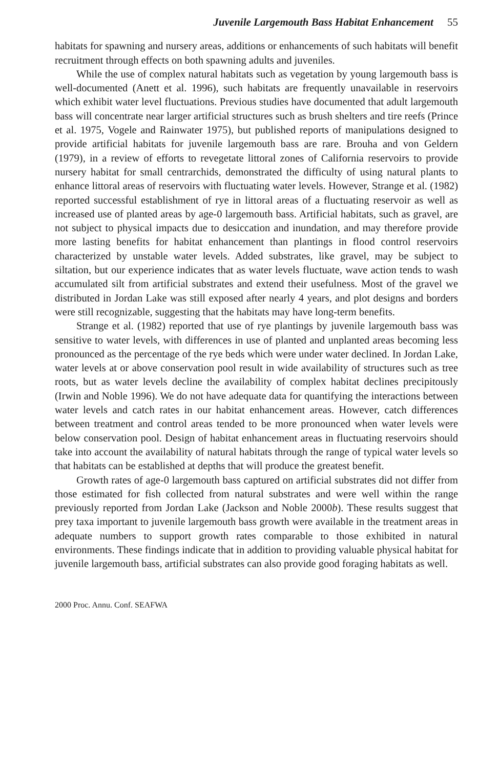Juvenile Largemouth Bass Habitat Enhancement 55
habitats for spawning and nursery areas, additions or enhancements of such habitats will benefit recruitment through effects on both spawning adults and juveniles.
While the use of complex natural habitats such as vegetation by young largemouth bass is well-documented (Anett et al. 1996), such habitats are frequently unavailable in reservoirs which exhibit water level fluctuations. Previous studies have documented that adult largemouth bass will concentrate near larger artificial structures such as brush shelters and tire reefs (Prince et al. 1975, Vogele and Rainwater 1975), but published reports of manipulations designed to provide artificial habitats for juvenile largemouth bass are rare. Brouha and von Geldern (1979), in a review of efforts to revegetate littoral zones of California reservoirs to provide nursery habitat for small centrarchids, demonstrated the difficulty of using natural plants to enhance littoral areas of reservoirs with fluctuating water levels. However, Strange et al. (1982) reported successful establishment of rye in littoral areas of a fluctuating reservoir as well as increased use of planted areas by age-0 largemouth bass. Artificial habitats, such as gravel, are not subject to physical impacts due to desiccation and inundation, and may therefore provide more lasting benefits for habitat enhancement than plantings in flood control reservoirs characterized by unstable water levels. Added substrates, like gravel, may be subject to siltation, but our experience indicates that as water levels fluctuate, wave action tends to wash accumulated silt from artificial substrates and extend their usefulness. Most of the gravel we distributed in Jordan Lake was still exposed after nearly 4 years, and plot designs and borders were still recognizable, suggesting that the habitats may have long-term benefits.
Strange et al. (1982) reported that use of rye plantings by juvenile largemouth bass was sensitive to water levels, with differences in use of planted and unplanted areas becoming less pronounced as the percentage of the rye beds which were under water declined. In Jordan Lake, water levels at or above conservation pool result in wide availability of structures such as tree roots, but as water levels decline the availability of complex habitat declines precipitously (Irwin and Noble 1996). We do not have adequate data for quantifying the interactions between water levels and catch rates in our habitat enhancement areas. However, catch differences between treatment and control areas tended to be more pronounced when water levels were below conservation pool. Design of habitat enhancement areas in fluctuating reservoirs should take into account the availability of natural habitats through the range of typical water levels so that habitats can be established at depths that will produce the greatest benefit.
Growth rates of age-0 largemouth bass captured on artificial substrates did not differ from those estimated for fish collected from natural substrates and were well within the range previously reported from Jordan Lake (Jackson and Noble 2000b). These results suggest that prey taxa important to juvenile largemouth bass growth were available in the treatment areas in adequate numbers to support growth rates comparable to those exhibited in natural environments. These findings indicate that in addition to providing valuable physical habitat for juvenile largemouth bass, artificial substrates can also provide good foraging habitats as well.
2000 Proc. Annu. Conf. SEAFWA